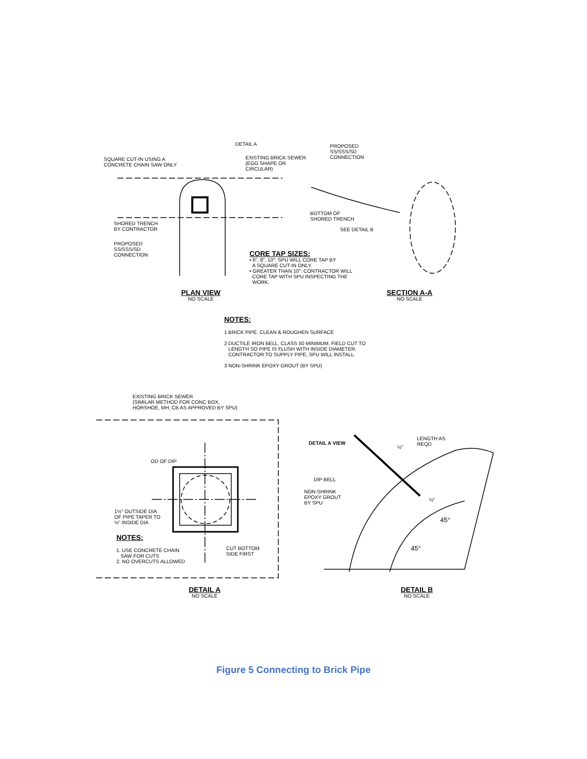DETAIL A
SQUARE CUT-IN USING A
CONCRETE CHAIN SAW ONLY
EXISTING BRICK SEWER
(EGG SHAPE OR
CIRCULAR)
PROPOSED
SS/SSS/SD
CONNECTION
SHORED TRENCH
BY CONTRACTOR
PROPOSED
SS/SSS/SD
CONNECTION
BOTTOM OF
SHORED TRENCH
SEE DETAIL B
CORE TAP SIZES:
• 6", 8", 10": SPU WILL CORE TAP BY
A SQUARE CUT-IN ONLY.
• GREATER THAN 10": CONTRACTOR WILL
CORE TAP WITH SPU INSPECTING THE
WORK.
PLAN VIEW
NO SCALE
SECTION A-A
NO SCALE
NOTES:
1 BRICK PIPE. CLEAN & ROUGHEN SURFACE
2 DUCTILE IRON BELL, CLASS 50 MINIMUM. FIELD CUT TO
LENGTH SO PIPE IS FLUSH WITH INSIDE DIAMETER.
CONTRACTOR TO SUPPLY PIPE, SPU WILL INSTALL.
3 NON-SHRINK EPOXY GROUT (BY SPU)
EXISTING BRICK SEWER
(SIMILAR METHOD FOR CONC BOX,
HORSHOE, MH, CB AS APPROVED BY SPU)
OD OF DIP
1½" OUTSIDE DIA
OF PIPE TAPER TO
½" INSIDE DIA
NOTES:
1. USE CONCRETE CHAIN
SAW FOR CUTS
2. NO OVERCUTS ALLOWED
CUT BOTTOM
SIDE FIRST
DETAIL A VIEW
LENGTH AS
REQD
DIP BELL
NON-SHRINK
EPOXY GROUT
BY SPU
½"
½"
45°
45°
DETAIL A
NO SCALE
DETAIL B
NO SCALE
Figure 5 Connecting to Brick Pipe